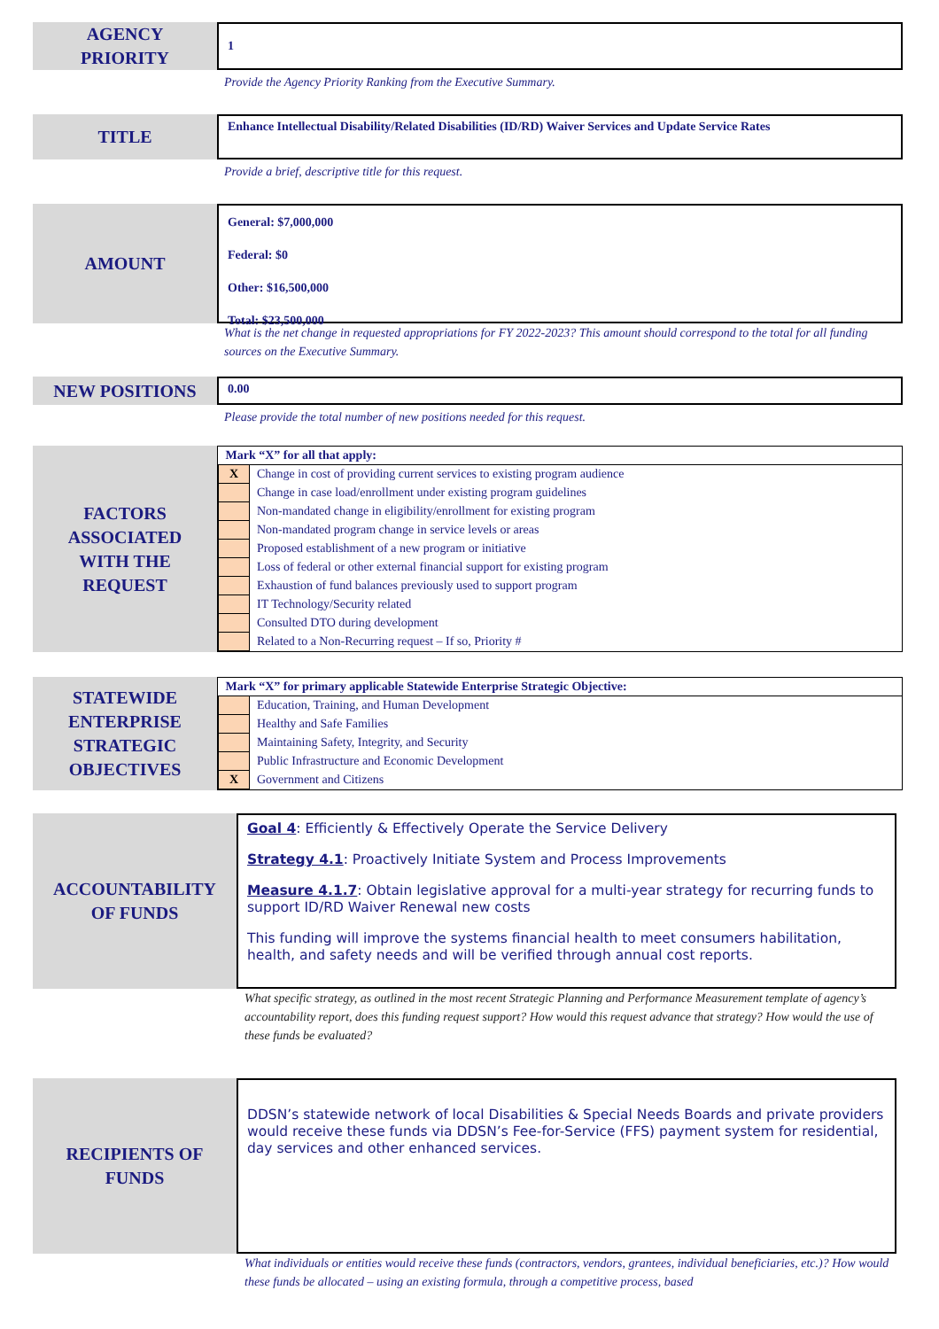AGENCY
PRIORITY
1
Provide the Agency Priority Ranking from the Executive Summary.
TITLE
Enhance Intellectual Disability/Related Disabilities (ID/RD) Waiver Services and Update Service Rates
Provide a brief, descriptive title for this request.
AMOUNT
General: $7,000,000
Federal: $0
Other: $16,500,000
Total: $23,500,000
What is the net change in requested appropriations for FY 2022-2023? This amount should correspond to the total for all funding sources on the Executive Summary.
NEW POSITIONS
0.00
Please provide the total number of new positions needed for this request.
FACTORS
ASSOCIATED
WITH THE
REQUEST
| Mark “X” for all that apply: | |
| X | Change in cost of providing current services to existing program audience |
| | Change in case load/enrollment under existing program guidelines |
| | Non-mandated change in eligibility/enrollment for existing program |
| | Non-mandated program change in service levels or areas |
| | Proposed establishment of a new program or initiative |
| | Loss of federal or other external financial support for existing program |
| | Exhaustion of fund balances previously used to support program |
| | IT Technology/Security related |
| | Consulted DTO during development |
| | Related to a Non-Recurring request – If so, Priority # |
STATEWIDE
ENTERPRISE
STRATEGIC
OBJECTIVES
| Mark “X” for primary applicable Statewide Enterprise Strategic Objective: | |
| | Education, Training, and Human Development |
| | Healthy and Safe Families |
| | Maintaining Safety, Integrity, and Security |
| | Public Infrastructure and Economic Development |
| X | Government and Citizens |
ACCOUNTABILITY
OF FUNDS
Goal 4: Efficiently & Effectively Operate the Service Delivery
Strategy 4.1: Proactively Initiate System and Process Improvements
Measure 4.1.7: Obtain legislative approval for a multi-year strategy for recurring funds to support ID/RD Waiver Renewal new costs
This funding will improve the systems financial health to meet consumers habilitation, health, and safety needs and will be verified through annual cost reports.
What specific strategy, as outlined in the most recent Strategic Planning and Performance Measurement template of agency’s accountability report, does this funding request support? How would this request advance that strategy? How would the use of these funds be evaluated?
RECIPIENTS OF
FUNDS
DDSN’s statewide network of local Disabilities & Special Needs Boards and private providers would receive these funds via DDSN’s Fee-for-Service (FFS) payment system for residential, day services and other enhanced services.
What individuals or entities would receive these funds (contractors, vendors, grantees, individual beneficiaries, etc.)? How would these funds be allocated – using an existing formula, through a competitive process, based